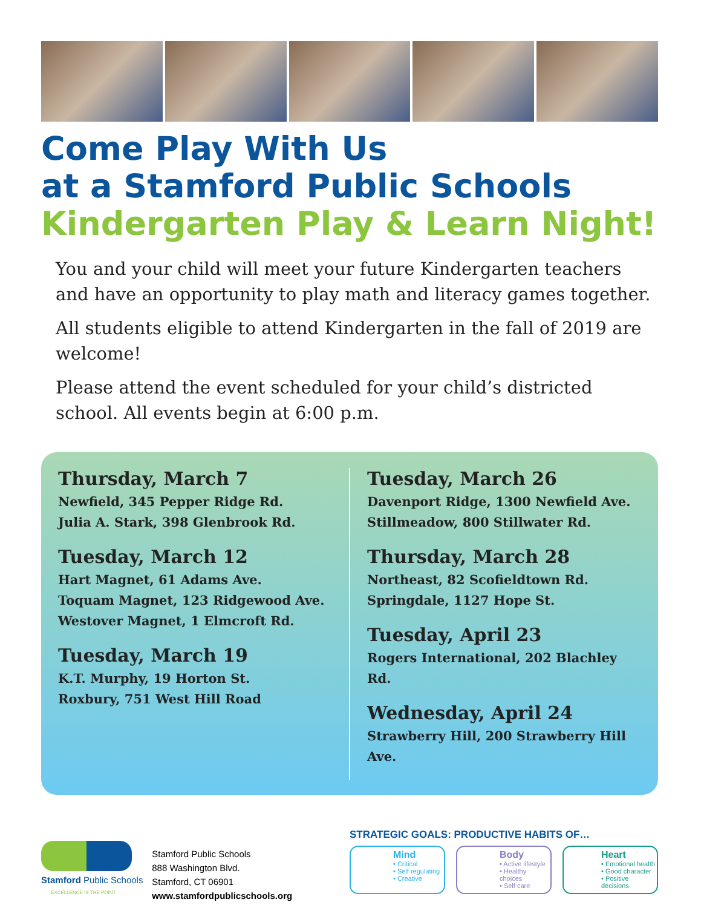Come Play With Us
at a Stamford Public Schools
Kindergarten Play & Learn Night!
You and your child will meet your future Kindergarten teachers and have an opportunity to play math and literacy games together.
All students eligible to attend Kindergarten in the fall of 2019 are welcome!
Please attend the event scheduled for your child’s districted school. All events begin at 6:00 p.m.
Thursday, March 7
Newfield, 345 Pepper Ridge Rd.
Julia A. Stark, 398 Glenbrook Rd.
Tuesday, March 12
Hart Magnet, 61 Adams Ave.
Toquam Magnet, 123 Ridgewood Ave.
Westover Magnet, 1 Elmcroft Rd.
Tuesday, March 19
K.T. Murphy, 19 Horton St.
Roxbury, 751 West Hill Road
Tuesday, March 26
Davenport Ridge, 1300 Newfield Ave.
Stillmeadow, 800 Stillwater Rd.
Thursday, March 28
Northeast, 82 Scofieldtown Rd.
Springdale, 1127 Hope St.
Tuesday, April 23
Rogers International, 202 Blachley Rd.
Wednesday, April 24
Strawberry Hill, 200 Strawberry Hill Ave.
Stamford Public Schools
EXCELLENCE IS THE POINT.
Stamford Public Schools
888 Washington Blvd.
Stamford, CT 06901
www.stamfordpublicschools.org
STRATEGIC GOALS: PRODUCTIVE HABITS OF…
Mind
• Critical
• Self regulating
• Creative
Body
• Active lifestyle
• Healthy choices
• Self care
Heart
• Emotional health
• Good character
• Positive decisions